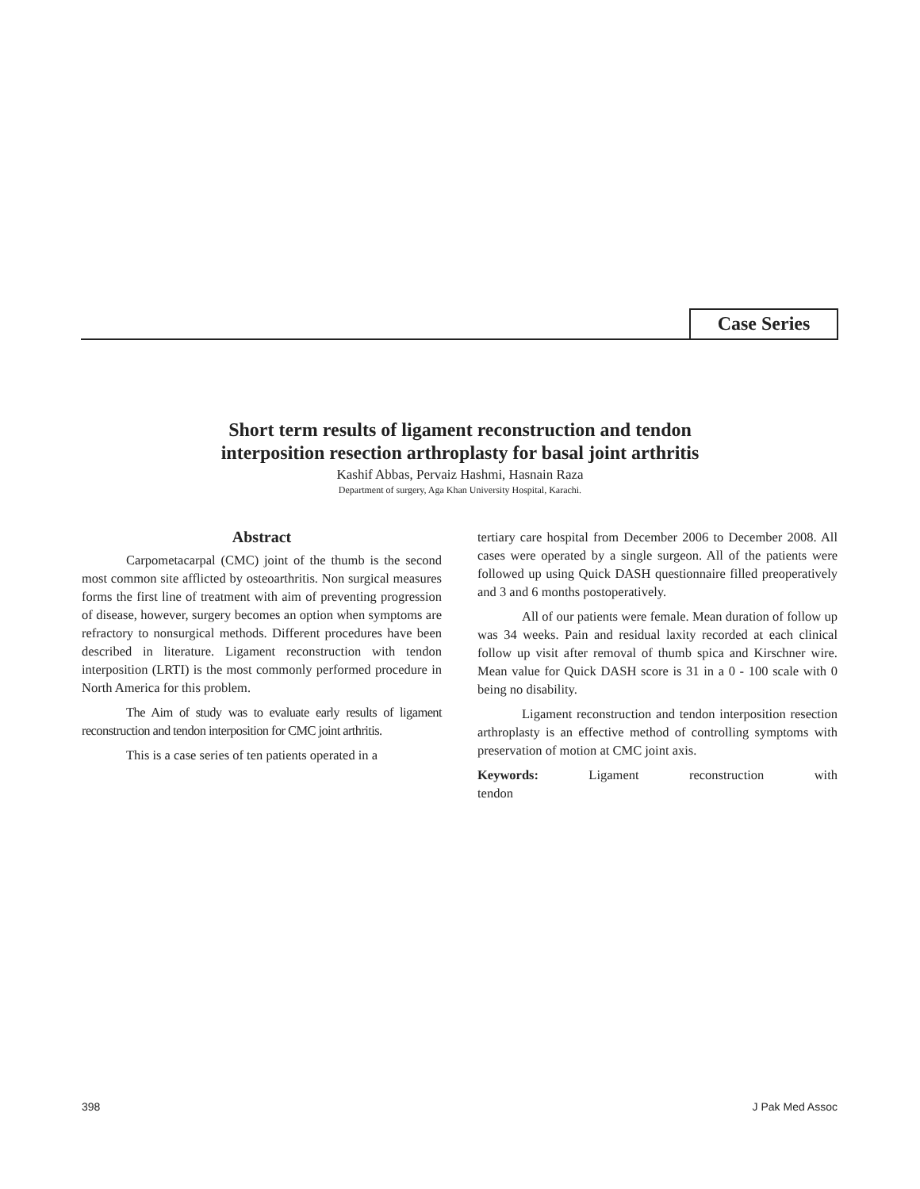Case Series
Short term results of ligament reconstruction and tendon
interposition resection arthroplasty for basal joint arthritis
Kashif Abbas, Pervaiz Hashmi, Hasnain Raza
Department of surgery, Aga Khan University Hospital, Karachi.
Abstract
Carpometacarpal (CMC) joint of the thumb is the second most common site afflicted by osteoarthritis. Non surgical measures forms the first line of treatment with aim of preventing progression of disease, however, surgery becomes an option when symptoms are refractory to nonsurgical methods. Different procedures have been described in literature. Ligament reconstruction with tendon interposition (LRTI) is the most commonly performed procedure in North America for this problem.
The Aim of study was to evaluate early results of ligament reconstruction and tendon interposition for CMC joint arthritis.
This is a case series of ten patients operated in a
tertiary care hospital from December 2006 to December 2008. All cases were operated by a single surgeon. All of the patients were followed up using Quick DASH questionnaire filled preoperatively and 3 and 6 months postoperatively.
All of our patients were female. Mean duration of follow up was 34 weeks. Pain and residual laxity recorded at each clinical follow up visit after removal of thumb spica and Kirschner wire. Mean value for Quick DASH score is 31 in a 0 - 100 scale with 0 being no disability.
Ligament reconstruction and tendon interposition resection arthroplasty is an effective method of controlling symptoms with preservation of motion at CMC joint axis.
Keywords: Ligament reconstruction with tendon
398 J Pak Med Assoc